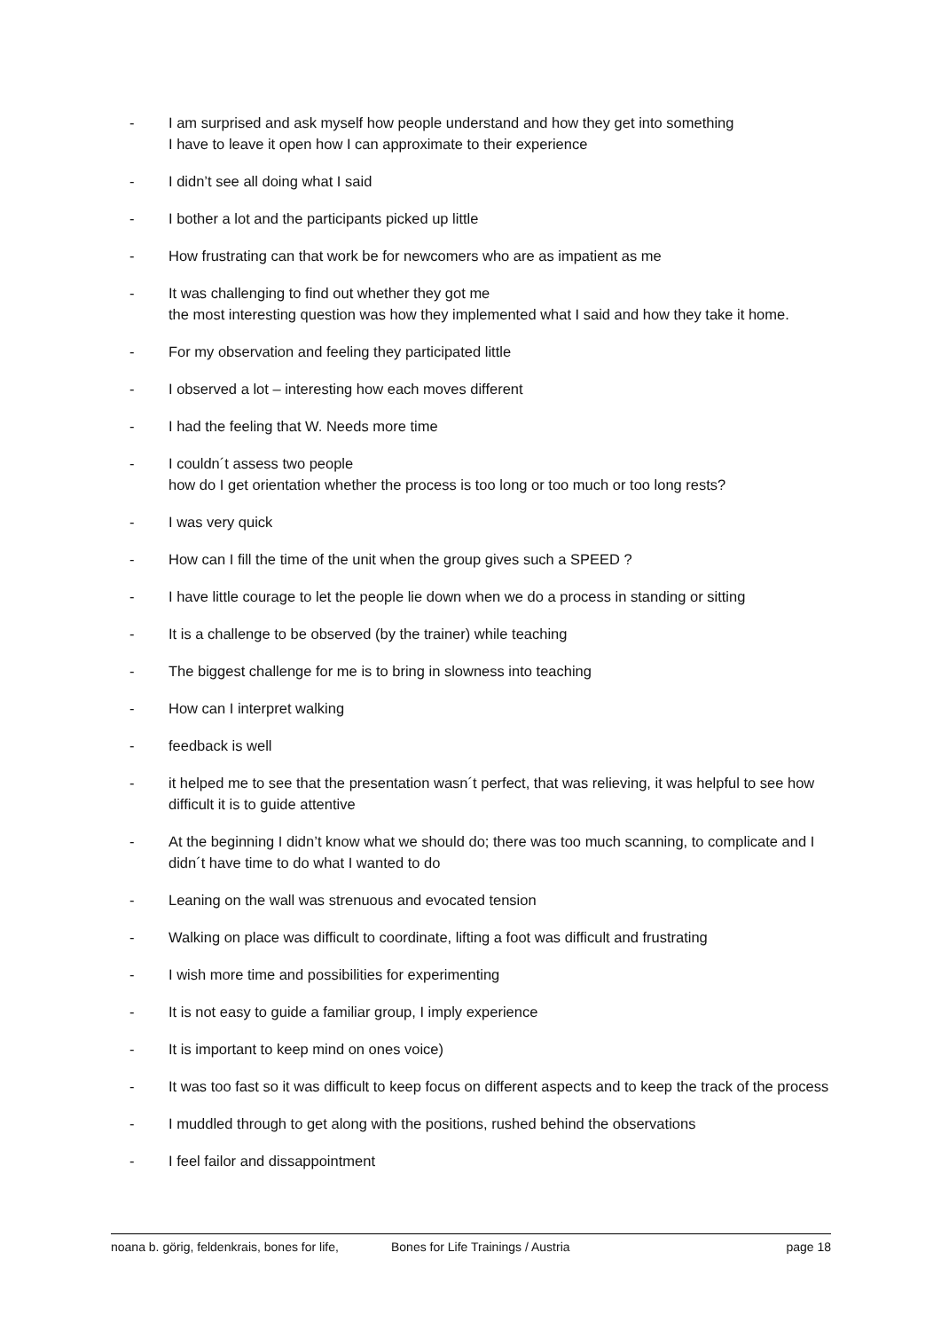- I am surprised and ask myself how people understand and how they get into something
I have to leave it open how I can approximate to their experience
- I didn’t see all doing what I said
- I bother a lot and the participants picked up little
- How frustrating can that work be for newcomers who are as impatient as me
- It was challenging to find out whether they got me
the most interesting question was how they implemented what I said and how they take it home.
- For my observation and feeling they participated little
- I observed a lot – interesting how each moves different
- I had the feeling that W. Needs more time
- I couldn´t assess two people
how do I get orientation whether the process is too long or too much or too long rests?
- I was very quick
- How can I fill the time of the unit when the group gives such a SPEED ?
- I have little courage to let the people lie down when we do a process in standing or sitting
- It is a challenge to be observed (by the trainer) while teaching
- The biggest challenge for me is to bring in slowness into teaching
- How can I interpret walking
- feedback is well
- it helped me to see that the presentation wasn´t perfect, that was relieving, it was helpful to see how difficult it is to guide attentive
- At the beginning I didn’t know what we should do; there was too much scanning, to complicate and I didn´t have time to do what I wanted to do
- Leaning on the wall was strenuous and evocated tension
- Walking on place was difficult to coordinate, lifting a foot was difficult and frustrating
- I wish more time and possibilities for experimenting
- It is not easy to guide a familiar group, I imply experience
- It is important to keep mind on ones voice)
- It was too fast so it was difficult to keep focus on different aspects and to keep the track of the process
- I muddled through to get along with the positions, rushed behind the observations
- I feel failor and dissappointment
noana b. görig, feldenkrais, bones for life, Bones for Life Trainings / Austria page 18